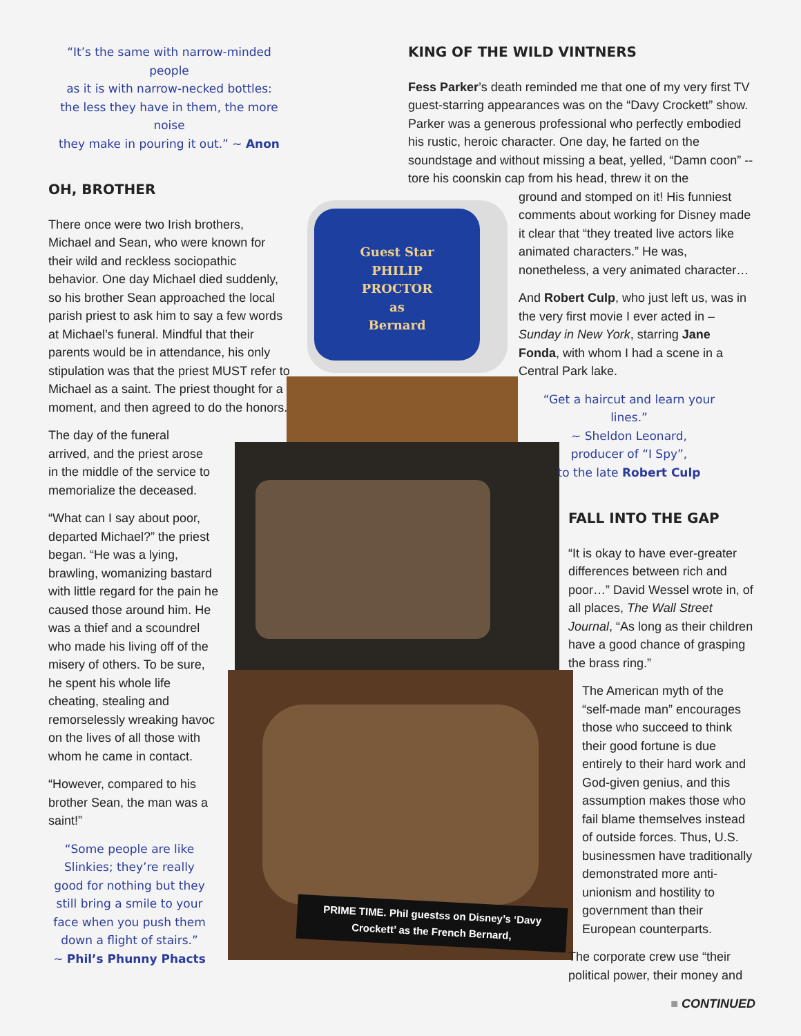Guest Star
PHILIP
PROCTOR
as
Bernard
“It’s the same with narrow-minded people
as it is with narrow-necked bottles:
the less they have in them, the more noise
they make in pouring it out.” ~ Anon
OH, BROTHER
There once were two Irish brothers, Michael and Sean, who were known for their wild and reckless sociopathic behavior. One day Michael died suddenly, so his brother Sean approached the local parish priest to ask him to say a few words at Michael’s funeral. Mindful that their parents would be in attendance, his only stipulation was that the priest MUST refer to Michael as a saint. The priest thought for a moment, and then agreed to do the honors.
The day of the funeral arrived, and the priest arose in the middle of the service to memorialize the deceased.
“What can I say about poor, departed Michael?” the priest began. “He was a lying, brawling, womanizing bastard with little regard for the pain he caused those around him. He was a thief and a scoundrel who made his living off of the misery of others. To be sure, he spent his whole life cheating, stealing and remorselessly wreaking havoc on the lives of all those with whom he came in contact.
“However, compared to his brother Sean, the man was a saint!”
“Some people are like Slinkies; they’re really good for nothing but they still bring a smile to your face when you push them down a flight of stairs.”
~ Phil’s Phunny Phacts
KING OF THE WILD VINTNERS
Fess Parker’s death reminded me that one of my very first TV guest-starring appearances was on the “Davy Crockett” show. Parker was a generous professional who perfectly embodied his rustic, heroic character. One day, he farted on the soundstage and without missing a beat, yelled, “Damn coon” -- tore his coonskin cap from his head, threw it on the
ground and stomped on it! His funniest comments about working for Disney made it clear that “they treated live actors like animated characters.” He was, nonetheless, a very animated character…
And Robert Culp, who just left us, was in the very first movie I ever acted in – Sunday in New York, starring Jane Fonda, with whom I had a scene in a Central Park lake.
“Get a haircut and learn your lines.”
~ Sheldon Leonard,
producer of “I Spy”,
to the late Robert Culp
FALL INTO THE GAP
“It is okay to have ever-greater differences between rich and poor…” David Wessel wrote in, of all places, The Wall Street Journal, “As long as their children have a good chance of grasping the brass ring.”
The American myth of the “self-made man” encourages those who succeed to think their good fortune is due entirely to their hard work and God-given genius, and this assumption makes those who fail blame themselves instead of outside forces. Thus, U.S. businessmen have traditionally demonstrated more anti-unionism and hostility to government than their European counterparts.
The corporate crew use “their political power, their money and
PRIME TIME. Phil guestss on Disney’s ‘Davy Crockett’ as the French Bernard,
■ CONTINUED